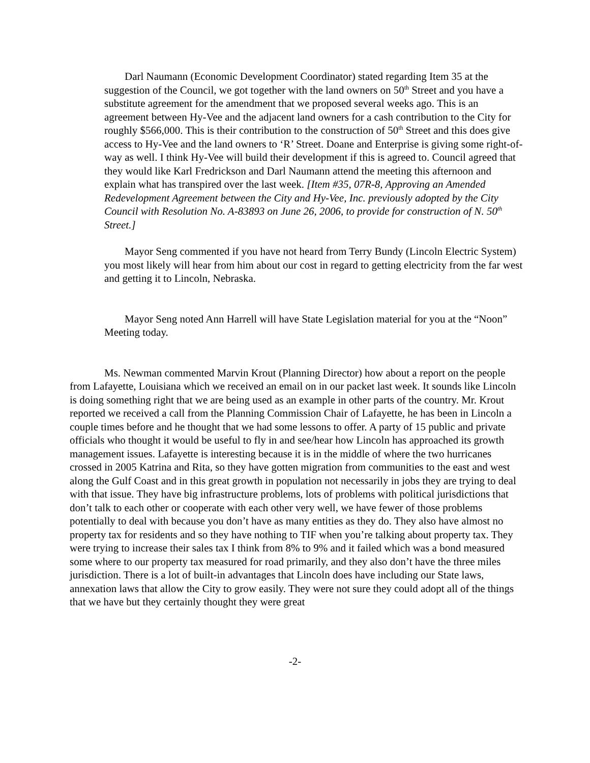Darl Naumann (Economic Development Coordinator) stated regarding Item 35 at the suggestion of the Council, we got together with the land owners on 50<sup>th</sup> Street and you have a substitute agreement for the amendment that we proposed several weeks ago. This is an agreement between Hy-Vee and the adjacent land owners for a cash contribution to the City for roughly $566,000. This is their contribution to the construction of 50<sup>th</sup> Street and this does give access to Hy-Vee and the land owners to ‘R’ Street. Doane and Enterprise is giving some right-of-way as well. I think Hy-Vee will build their development if this is agreed to. Council agreed that they would like Karl Fredrickson and Darl Naumann attend the meeting this afternoon and explain what has transpired over the last week. [Item #35, 07R-8, Approving an Amended Redevelopment Agreement between the City and Hy-Vee, Inc. previously adopted by the City Council with Resolution No. A-83893 on June 26, 2006, to provide for construction of N. 50<sup>th</sup> Street.]
Mayor Seng commented if you have not heard from Terry Bundy (Lincoln Electric System) you most likely will hear from him about our cost in regard to getting electricity from the far west and getting it to Lincoln, Nebraska.
Mayor Seng noted Ann Harrell will have State Legislation material for you at the “Noon” Meeting today.
Ms. Newman commented Marvin Krout (Planning Director) how about a report on the people from Lafayette, Louisiana which we received an email on in our packet last week. It sounds like Lincoln is doing something right that we are being used as an example in other parts of the country. Mr. Krout reported we received a call from the Planning Commission Chair of Lafayette, he has been in Lincoln a couple times before and he thought that we had some lessons to offer. A party of 15 public and private officials who thought it would be useful to fly in and see/hear how Lincoln has approached its growth management issues. Lafayette is interesting because it is in the middle of where the two hurricanes crossed in 2005 Katrina and Rita, so they have gotten migration from communities to the east and west along the Gulf Coast and in this great growth in population not necessarily in jobs they are trying to deal with that issue. They have big infrastructure problems, lots of problems with political jurisdictions that don’t talk to each other or cooperate with each other very well, we have fewer of those problems potentially to deal with because you don’t have as many entities as they do. They also have almost no property tax for residents and so they have nothing to TIF when you’re talking about property tax. They were trying to increase their sales tax I think from 8% to 9% and it failed which was a bond measured some where to our property tax measured for road primarily, and they also don’t have the three miles jurisdiction. There is a lot of built-in advantages that Lincoln does have including our State laws, annexation laws that allow the City to grow easily. They were not sure they could adopt all of the things that we have but they certainly thought they were great
-2-